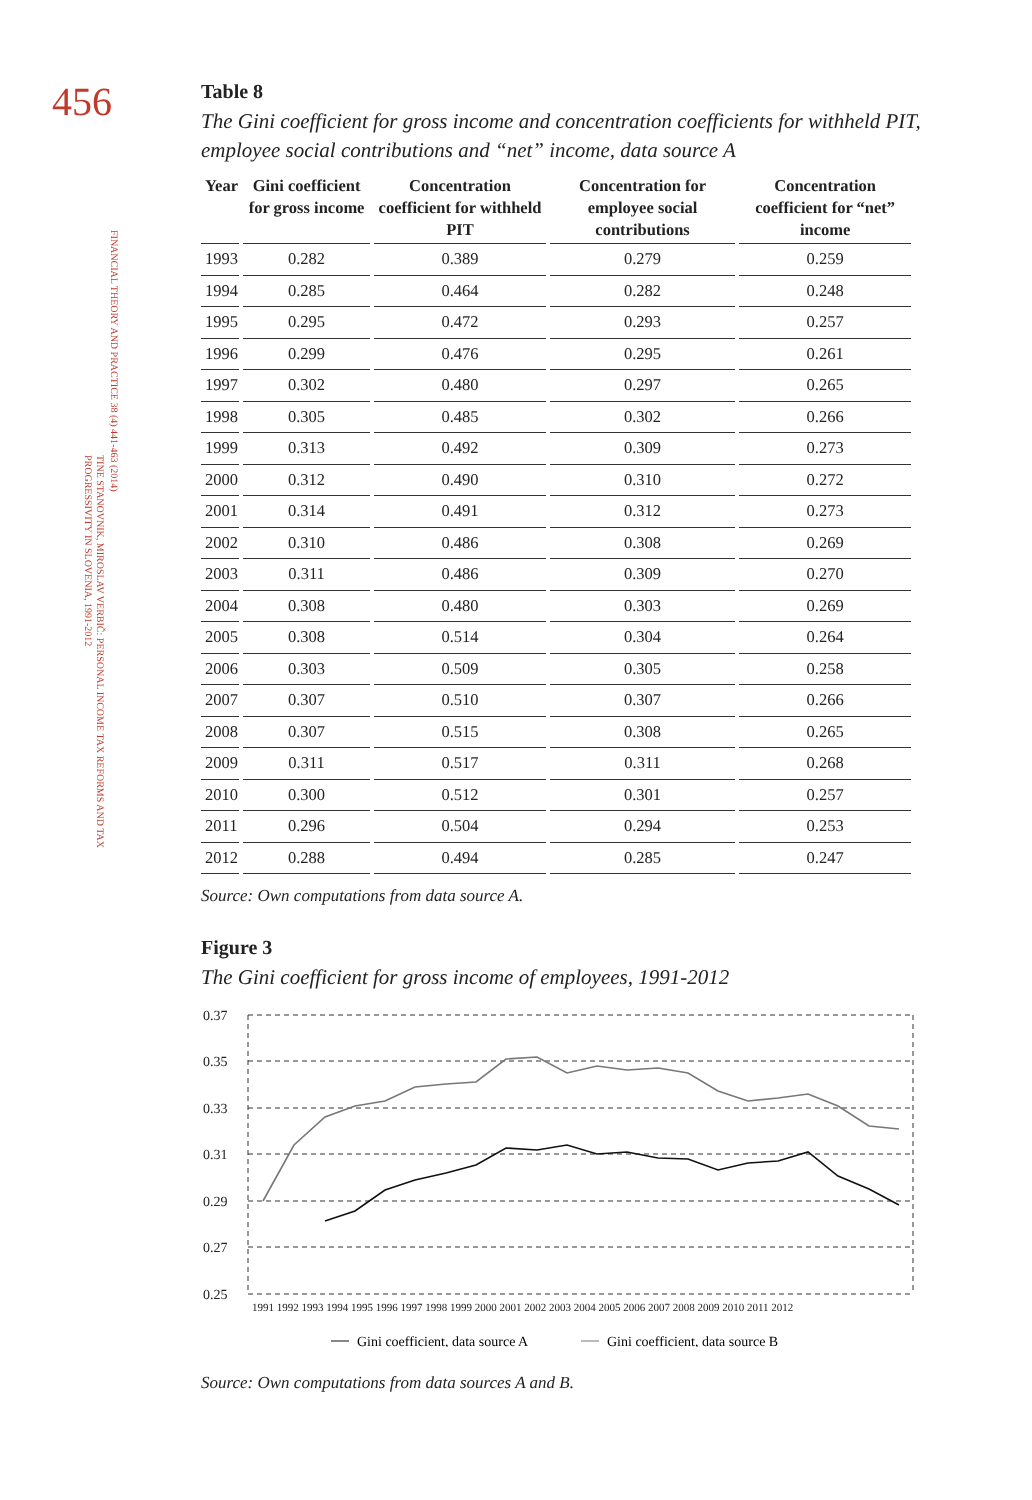456
FINANCIAL THEORY AND PRACTICE 38 (4) 441-463 (2014)
TINE STANOVNIK, MIROSLAV VERBIČ: PERSONAL INCOME TAX REFORMS AND TAX PROGRESSIVITY IN SLOVENIA, 1991-2012
Table 8
The Gini coefficient for gross income and concentration coefficients for withheld PIT, employee social contributions and “net” income, data source A
| Year | Gini coefficient for gross income | Concentration coefficient for withheld PIT | Concentration for employee social contributions | Concentration coefficient for “net” income |
| --- | --- | --- | --- | --- |
| 1993 | 0.282 | 0.389 | 0.279 | 0.259 |
| 1994 | 0.285 | 0.464 | 0.282 | 0.248 |
| 1995 | 0.295 | 0.472 | 0.293 | 0.257 |
| 1996 | 0.299 | 0.476 | 0.295 | 0.261 |
| 1997 | 0.302 | 0.480 | 0.297 | 0.265 |
| 1998 | 0.305 | 0.485 | 0.302 | 0.266 |
| 1999 | 0.313 | 0.492 | 0.309 | 0.273 |
| 2000 | 0.312 | 0.490 | 0.310 | 0.272 |
| 2001 | 0.314 | 0.491 | 0.312 | 0.273 |
| 2002 | 0.310 | 0.486 | 0.308 | 0.269 |
| 2003 | 0.311 | 0.486 | 0.309 | 0.270 |
| 2004 | 0.308 | 0.480 | 0.303 | 0.269 |
| 2005 | 0.308 | 0.514 | 0.304 | 0.264 |
| 2006 | 0.303 | 0.509 | 0.305 | 0.258 |
| 2007 | 0.307 | 0.510 | 0.307 | 0.266 |
| 2008 | 0.307 | 0.515 | 0.308 | 0.265 |
| 2009 | 0.311 | 0.517 | 0.311 | 0.268 |
| 2010 | 0.300 | 0.512 | 0.301 | 0.257 |
| 2011 | 0.296 | 0.504 | 0.294 | 0.253 |
| 2012 | 0.288 | 0.494 | 0.285 | 0.247 |
Source: Own computations from data source A.
Figure 3
The Gini coefficient for gross income of employees, 1991-2012
0.37
0.35
0.33
0.31
0.29
0.27
0.25
1991 1992 1993 1994 1995 1996 1997 1998 1999 2000 2001 2002 2003 2004 2005 2006 2007 2008 2009 2010 2011 2012
Gini coefficient, data source A
Gini coefficient, data source B
Source: Own computations from data sources A and B.